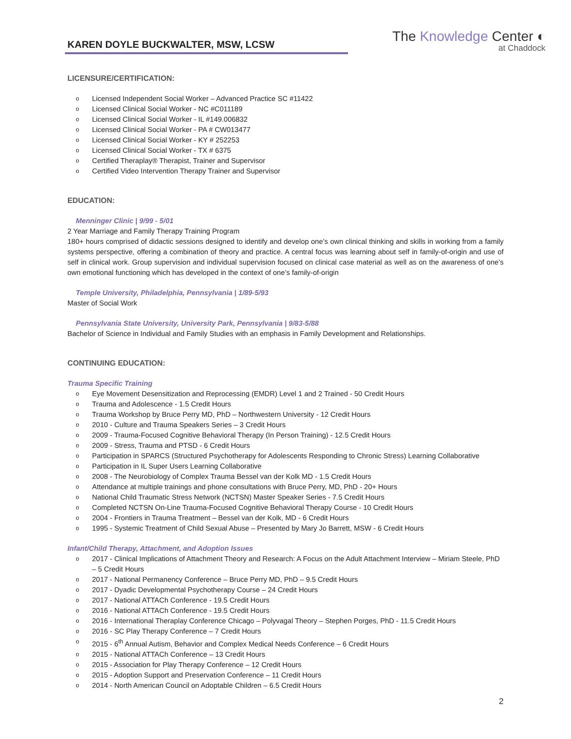KAREN DOYLE BUCKWALTER, MSW, LCSW
The Knowledge Center ◐
at Chaddock
LICENSURE/CERTIFICATION:
Licensed Independent Social Worker – Advanced Practice SC #11422
Licensed Clinical Social Worker - NC #C011189
Licensed Clinical Social Worker - IL #149.006832
Licensed Clinical Social Worker - PA # CW013477
Licensed Clinical Social Worker - KY # 252253
Licensed Clinical Social Worker - TX # 6375
Certified Theraplay® Therapist, Trainer and Supervisor
Certified Video Intervention Therapy Trainer and Supervisor
EDUCATION:
Menninger Clinic | 9/99 - 5/01
2 Year Marriage and Family Therapy Training Program
180+ hours comprised of didactic sessions designed to identify and develop one’s own clinical thinking and skills in working from a family systems perspective, offering a combination of theory and practice. A central focus was learning about self in family-of-origin and use of self in clinical work. Group supervision and individual supervision focused on clinical case material as well as on the awareness of one’s own emotional functioning which has developed in the context of one’s family-of-origin
Temple University, Philadelphia, Pennsylvania | 1/89-5/93
Master of Social Work
Pennsylvania State University, University Park, Pennsylvania | 9/83-5/88
Bachelor of Science in Individual and Family Studies with an emphasis in Family Development and Relationships.
CONTINUING EDUCATION:
Trauma Specific Training
Eye Movement Desensitization and Reprocessing (EMDR) Level 1 and 2 Trained - 50 Credit Hours
Trauma and Adolescence - 1.5 Credit Hours
Trauma Workshop by Bruce Perry MD, PhD – Northwestern University - 12 Credit Hours
2010 - Culture and Trauma Speakers Series – 3 Credit Hours
2009 - Trauma-Focused Cognitive Behavioral Therapy (In Person Training) - 12.5 Credit Hours
2009 - Stress, Trauma and PTSD - 6 Credit Hours
Participation in SPARCS (Structured Psychotherapy for Adolescents Responding to Chronic Stress) Learning Collaborative
Participation in IL Super Users Learning Collaborative
2008 - The Neurobiology of Complex Trauma Bessel van der Kolk MD - 1.5 Credit Hours
Attendance at multiple trainings and phone consultations with Bruce Perry, MD, PhD - 20+ Hours
National Child Traumatic Stress Network (NCTSN) Master Speaker Series - 7.5 Credit Hours
Completed NCTSN On-Line Trauma-Focused Cognitive Behavioral Therapy Course - 10 Credit Hours
2004 - Frontiers in Trauma Treatment – Bessel van der Kolk, MD - 6 Credit Hours
1995 - Systemic Treatment of Child Sexual Abuse – Presented by Mary Jo Barrett, MSW - 6 Credit Hours
Infant/Child Therapy, Attachment, and Adoption Issues
2017 - Clinical Implications of Attachment Theory and Research: A Focus on the Adult Attachment Interview – Miriam Steele, PhD – 5 Credit Hours
2017 - National Permanency Conference – Bruce Perry MD, PhD – 9.5 Credit Hours
2017 - Dyadic Developmental Psychotherapy Course – 24 Credit Hours
2017 - National ATTACh Conference - 19.5 Credit Hours
2016 - National ATTACh Conference - 19.5 Credit Hours
2016 - International Theraplay Conference Chicago – Polyvagal Theory – Stephen Porges, PhD - 11.5 Credit Hours
2016 - SC Play Therapy Conference – 7 Credit Hours
2015 - 6<sup>th</sup> Annual Autism, Behavior and Complex Medical Needs Conference – 6 Credit Hours
2015 - National ATTACh Conference – 13 Credit Hours
2015 - Association for Play Therapy Conference – 12 Credit Hours
2015 - Adoption Support and Preservation Conference – 11 Credit Hours
2014 - North American Council on Adoptable Children – 6.5 Credit Hours
2